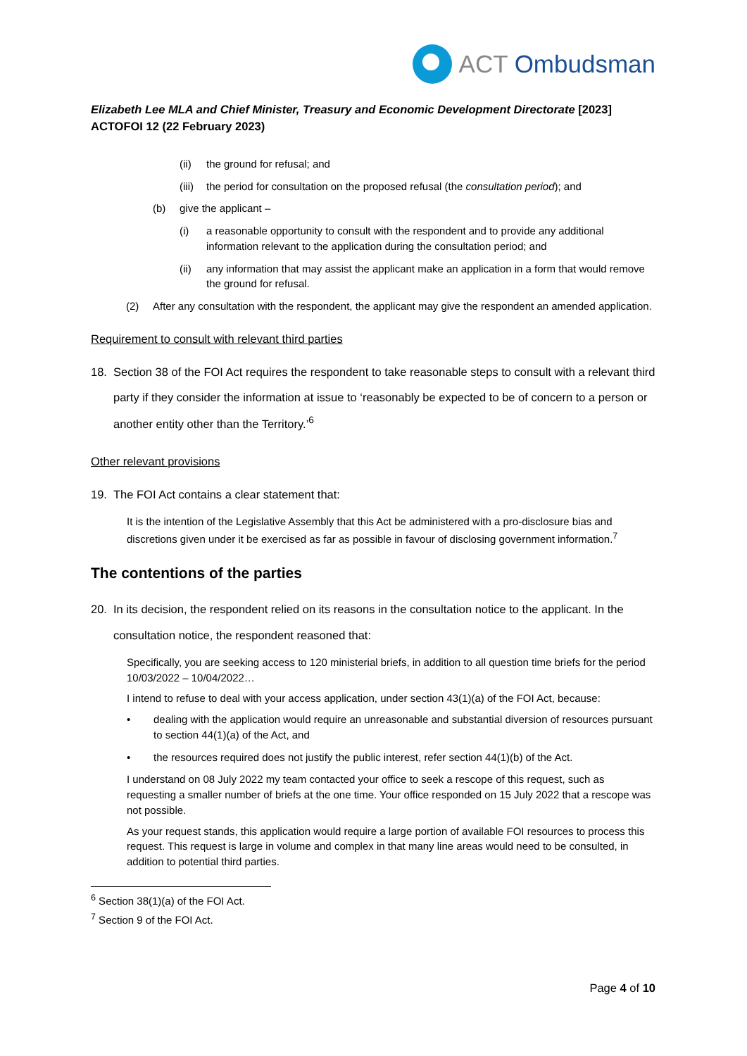ACT Ombudsman
Elizabeth Lee MLA and Chief Minister, Treasury and Economic Development Directorate [2023] ACTOFOI 12 (22 February 2023)
(ii) the ground for refusal; and
(iii) the period for consultation on the proposed refusal (the consultation period); and
(b) give the applicant –
(i) a reasonable opportunity to consult with the respondent and to provide any additional information relevant to the application during the consultation period; and
(ii) any information that may assist the applicant make an application in a form that would remove the ground for refusal.
(2) After any consultation with the respondent, the applicant may give the respondent an amended application.
Requirement to consult with relevant third parties
18. Section 38 of the FOI Act requires the respondent to take reasonable steps to consult with a relevant third party if they consider the information at issue to ‘reasonably be expected to be of concern to a person or another entity other than the Territory.’<sup>6</sup>
Other relevant provisions
19. The FOI Act contains a clear statement that:
It is the intention of the Legislative Assembly that this Act be administered with a pro-disclosure bias and discretions given under it be exercised as far as possible in favour of disclosing government information.<sup>7</sup>
The contentions of the parties
20. In its decision, the respondent relied on its reasons in the consultation notice to the applicant. In the consultation notice, the respondent reasoned that:
Specifically, you are seeking access to 120 ministerial briefs, in addition to all question time briefs for the period 10/03/2022 – 10/04/2022…
I intend to refuse to deal with your access application, under section 43(1)(a) of the FOI Act, because:
• dealing with the application would require an unreasonable and substantial diversion of resources pursuant to section 44(1)(a) of the Act, and
• the resources required does not justify the public interest, refer section 44(1)(b) of the Act.
I understand on 08 July 2022 my team contacted your office to seek a rescope of this request, such as requesting a smaller number of briefs at the one time. Your office responded on 15 July 2022 that a rescope was not possible.
As your request stands, this application would require a large portion of available FOI resources to process this request. This request is large in volume and complex in that many line areas would need to be consulted, in addition to potential third parties.
<sup>6</sup> Section 38(1)(a) of the FOI Act.
<sup>7</sup> Section 9 of the FOI Act.
Page 4 of 10